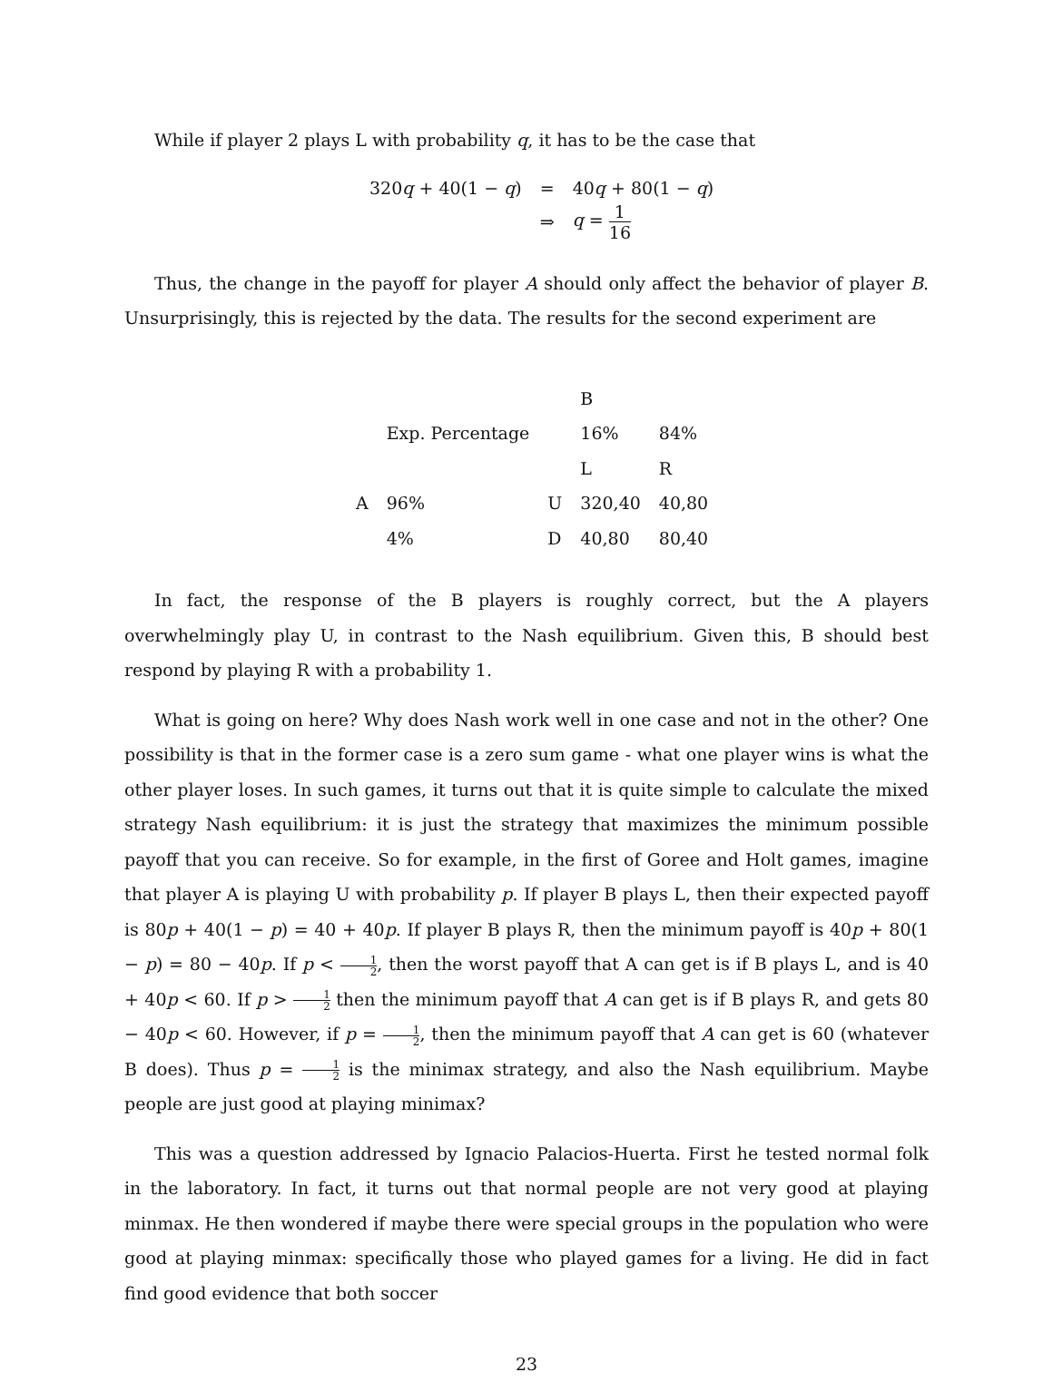While if player 2 plays L with probability q, it has to be the case that
| 320 q + 40(1 − q ) | = | 40 q + 80(1 − q ) |
| | ⇒ | q = 1 16 |
Thus, the change in the payoff for player A should only affect the behavior of player B. Unsurprisingly, this is rejected by the data. The results for the second experiment are
| | | | B | |
| | Exp. Percentage | | 16% | 84% |
| | | | L | R |
| A | 96% | U | 320,40 | 40,80 |
| | 4% | D | 40,80 | 80,40 |
In fact, the response of the B players is roughly correct, but the A players overwhelmingly play U, in contrast to the Nash equilibrium. Given this, B should best respond by playing R with a probability 1.
What is going on here? Why does Nash work well in one case and not in the other? One possibility is that in the former case is a zero sum game - what one player wins is what the other player loses. In such games, it turns out that it is quite simple to calculate the mixed strategy Nash equilibrium: it is just the strategy that maximizes the minimum possible payoff that you can receive. So for example, in the first of Goree and Holt games, imagine that player A is playing U with probability p. If player B plays L, then their expected payoff is 80p + 40(1 − p) = 40 + 40p. If player B plays R, then the minimum payoff is 40p + 80(1 − p) = 80 − 40p. If p < 1 2, then the worst payoff that A can get is if B plays L, and is 40 + 40p < 60. If p > 1 2 then the minimum payoff that A can get is if B plays R, and gets 80 − 40p < 60. However, if p = 1 2, then the minimum payoff that A can get is 60 (whatever B does). Thus p = 1 2 is the minimax strategy, and also the Nash equilibrium. Maybe people are just good at playing minimax?
This was a question addressed by Ignacio Palacios-Huerta. First he tested normal folk in the laboratory. In fact, it turns out that normal people are not very good at playing minmax. He then wondered if maybe there were special groups in the population who were good at playing minmax: specifically those who played games for a living. He did in fact find good evidence that both soccer
23